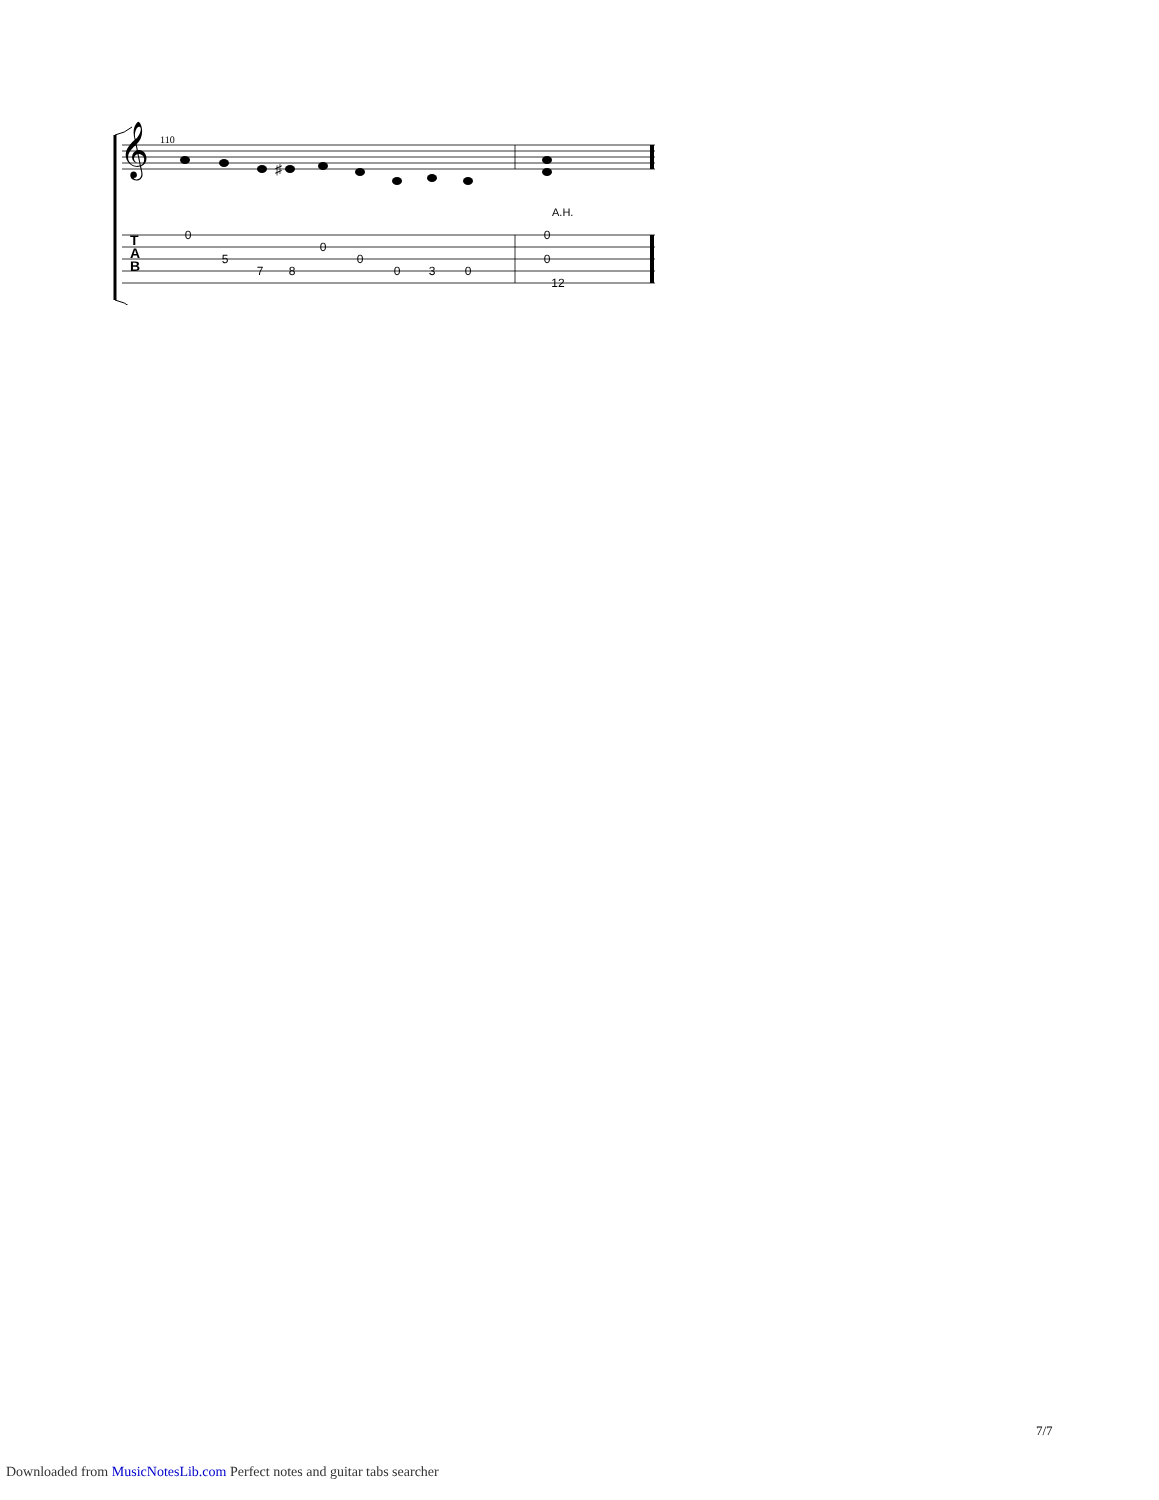𝄞
110
T
A
B
♯
A.H.
0
5
7
8
0
0
0
3
0
0
0
12
7/7
Downloaded from MusicNotesLib.com Perfect notes and guitar tabs searcher